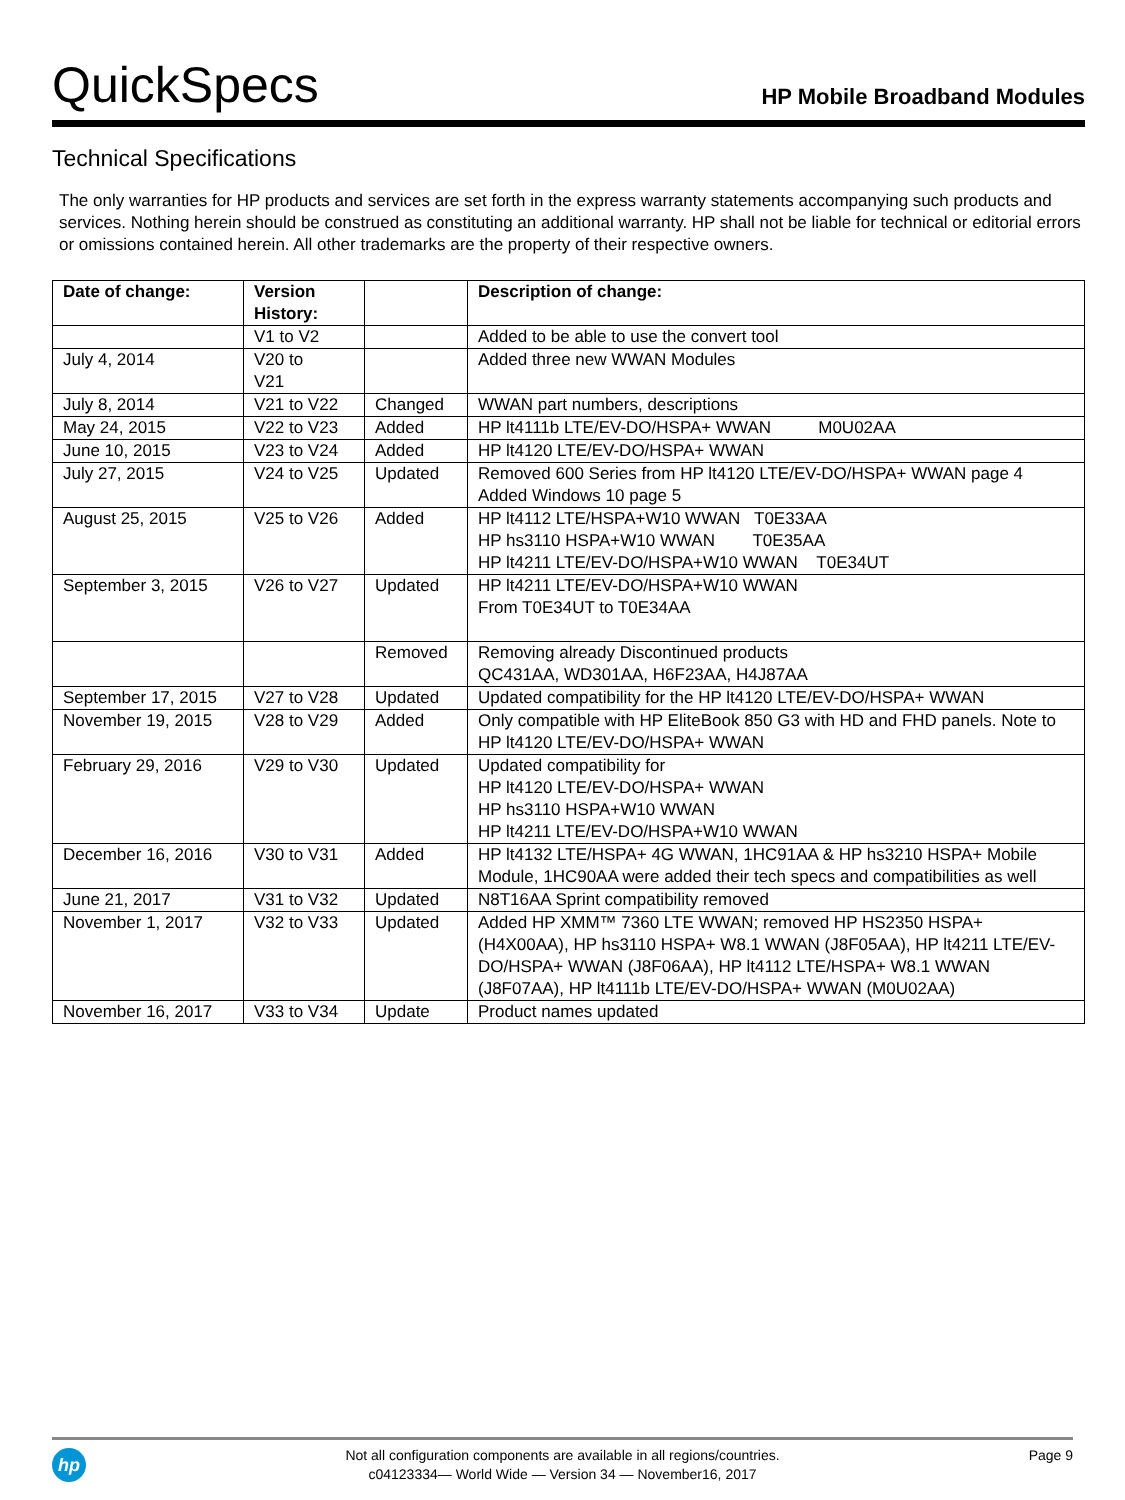QuickSpecs
HP Mobile Broadband Modules
Technical Specifications
The only warranties for HP products and services are set forth in the express warranty statements accompanying such products and services. Nothing herein should be construed as constituting an additional warranty. HP shall not be liable for technical or editorial errors or omissions contained herein. All other trademarks are the property of their respective owners.
| Date of change: | Version History: | | Description of change: |
| --- | --- | --- | --- |
| | V1 to V2 | | Added to be able to use the convert tool |
| July 4, 2014 | V20 to V21 | | Added three new WWAN Modules |
| July 8, 2014 | V21 to V22 | Changed | WWAN part numbers, descriptions |
| May 24, 2015 | V22 to V23 | Added | HP lt4111b LTE/EV-DO/HSPA+ WWAN M0U02AA |
| June 10, 2015 | V23 to V24 | Added | HP lt4120 LTE/EV-DO/HSPA+ WWAN |
| July 27, 2015 | V24 to V25 | Updated | Removed 600 Series from HP lt4120 LTE/EV-DO/HSPA+ WWAN page 4 Added Windows 10 page 5 |
| August 25, 2015 | V25 to V26 | Added | HP lt4112 LTE/HSPA+W10 WWAN T0E33AA HP hs3110 HSPA+W10 WWAN T0E35AA HP lt4211 LTE/EV-DO/HSPA+W10 WWAN T0E34UT |
| September 3, 2015 | V26 to V27 | Updated | HP lt4211 LTE/EV-DO/HSPA+W10 WWAN From T0E34UT to T0E34AA |
| | | Removed | Removing already Discontinued products QC431AA, WD301AA, H6F23AA, H4J87AA |
| September 17, 2015 | V27 to V28 | Updated | Updated compatibility for the HP lt4120 LTE/EV-DO/HSPA+ WWAN |
| November 19, 2015 | V28 to V29 | Added | Only compatible with HP EliteBook 850 G3 with HD and FHD panels. Note to HP lt4120 LTE/EV-DO/HSPA+ WWAN |
| February 29, 2016 | V29 to V30 | Updated | Updated compatibility for HP lt4120 LTE/EV-DO/HSPA+ WWAN HP hs3110 HSPA+W10 WWAN HP lt4211 LTE/EV-DO/HSPA+W10 WWAN |
| December 16, 2016 | V30 to V31 | Added | HP lt4132 LTE/HSPA+ 4G WWAN, 1HC91AA & HP hs3210 HSPA+ Mobile Module, 1HC90AA were added their tech specs and compatibilities as well |
| June 21, 2017 | V31 to V32 | Updated | N8T16AA Sprint compatibility removed |
| November 1, 2017 | V32 to V33 | Updated | Added HP XMM™ 7360 LTE WWAN; removed HP HS2350 HSPA+ (H4X00AA), HP hs3110 HSPA+ W8.1 WWAN (J8F05AA), HP lt4211 LTE/EV-DO/HSPA+ WWAN (J8F06AA), HP lt4112 LTE/HSPA+ W8.1 WWAN (J8F07AA), HP lt4111b LTE/EV-DO/HSPA+ WWAN (M0U02AA) |
| November 16, 2017 | V33 to V34 | Update | Product names updated |
hp
Not all configuration components are available in all regions/countries.
c04123334— World Wide — Version 34 — November16, 2017
Page 9